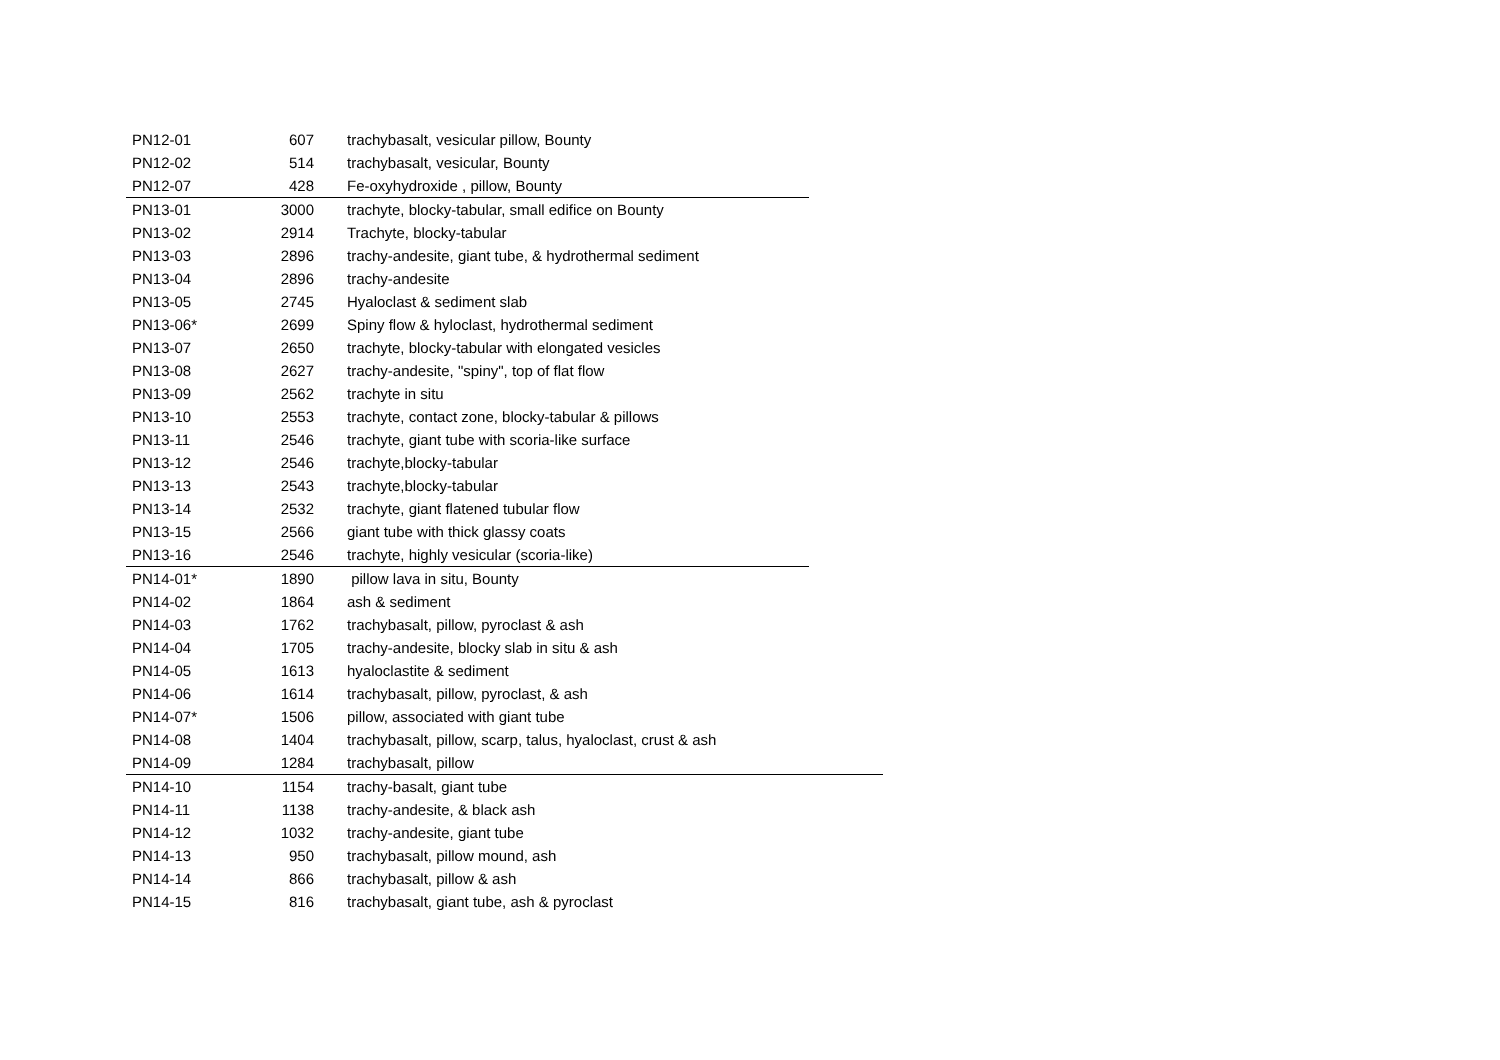| PN12-01 | 607 | trachybasalt, vesicular pillow, Bounty | |
| PN12-02 | 514 | trachybasalt, vesicular, Bounty | |
| PN12-07 | 428 | Fe-oxyhydroxide , pillow, Bounty | |
| PN13-01 | 3000 | trachyte, blocky-tabular, small edifice on Bounty | |
| PN13-02 | 2914 | Trachyte, blocky-tabular | |
| PN13-03 | 2896 | trachy-andesite, giant tube, & hydrothermal sediment | |
| PN13-04 | 2896 | trachy-andesite | |
| PN13-05 | 2745 | Hyaloclast & sediment slab | |
| PN13-06* | 2699 | Spiny flow & hyloclast, hydrothermal sediment | |
| PN13-07 | 2650 | trachyte, blocky-tabular with elongated vesicles | |
| PN13-08 | 2627 | trachy-andesite, "spiny", top of flat flow | |
| PN13-09 | 2562 | trachyte in situ | |
| PN13-10 | 2553 | trachyte, contact zone, blocky-tabular & pillows | |
| PN13-11 | 2546 | trachyte, giant tube with scoria-like surface | |
| PN13-12 | 2546 | trachyte,blocky-tabular | |
| PN13-13 | 2543 | trachyte,blocky-tabular | |
| PN13-14 | 2532 | trachyte, giant flatened tubular flow | |
| PN13-15 | 2566 | giant tube with thick glassy coats | |
| PN13-16 | 2546 | trachyte, highly vesicular (scoria-like) | |
| PN14-01* | 1890 | pillow lava in situ, Bounty | |
| PN14-02 | 1864 | ash & sediment | |
| PN14-03 | 1762 | trachybasalt, pillow, pyroclast & ash | |
| PN14-04 | 1705 | trachy-andesite, blocky slab in situ & ash | |
| PN14-05 | 1613 | hyaloclastite & sediment | |
| PN14-06 | 1614 | trachybasalt, pillow, pyroclast, & ash | |
| PN14-07* | 1506 | pillow, associated with giant tube | |
| PN14-08 | 1404 | trachybasalt, pillow, scarp, talus, hyaloclast, crust & ash | |
| PN14-09 | 1284 | trachybasalt, pillow | |
| PN14-10 | 1154 | trachy-basalt, giant tube | |
| PN14-11 | 1138 | trachy-andesite, & black ash | |
| PN14-12 | 1032 | trachy-andesite, giant tube | |
| PN14-13 | 950 | trachybasalt, pillow mound, ash | |
| PN14-14 | 866 | trachybasalt, pillow & ash | |
| PN14-15 | 816 | trachybasalt, giant tube, ash & pyroclast | |